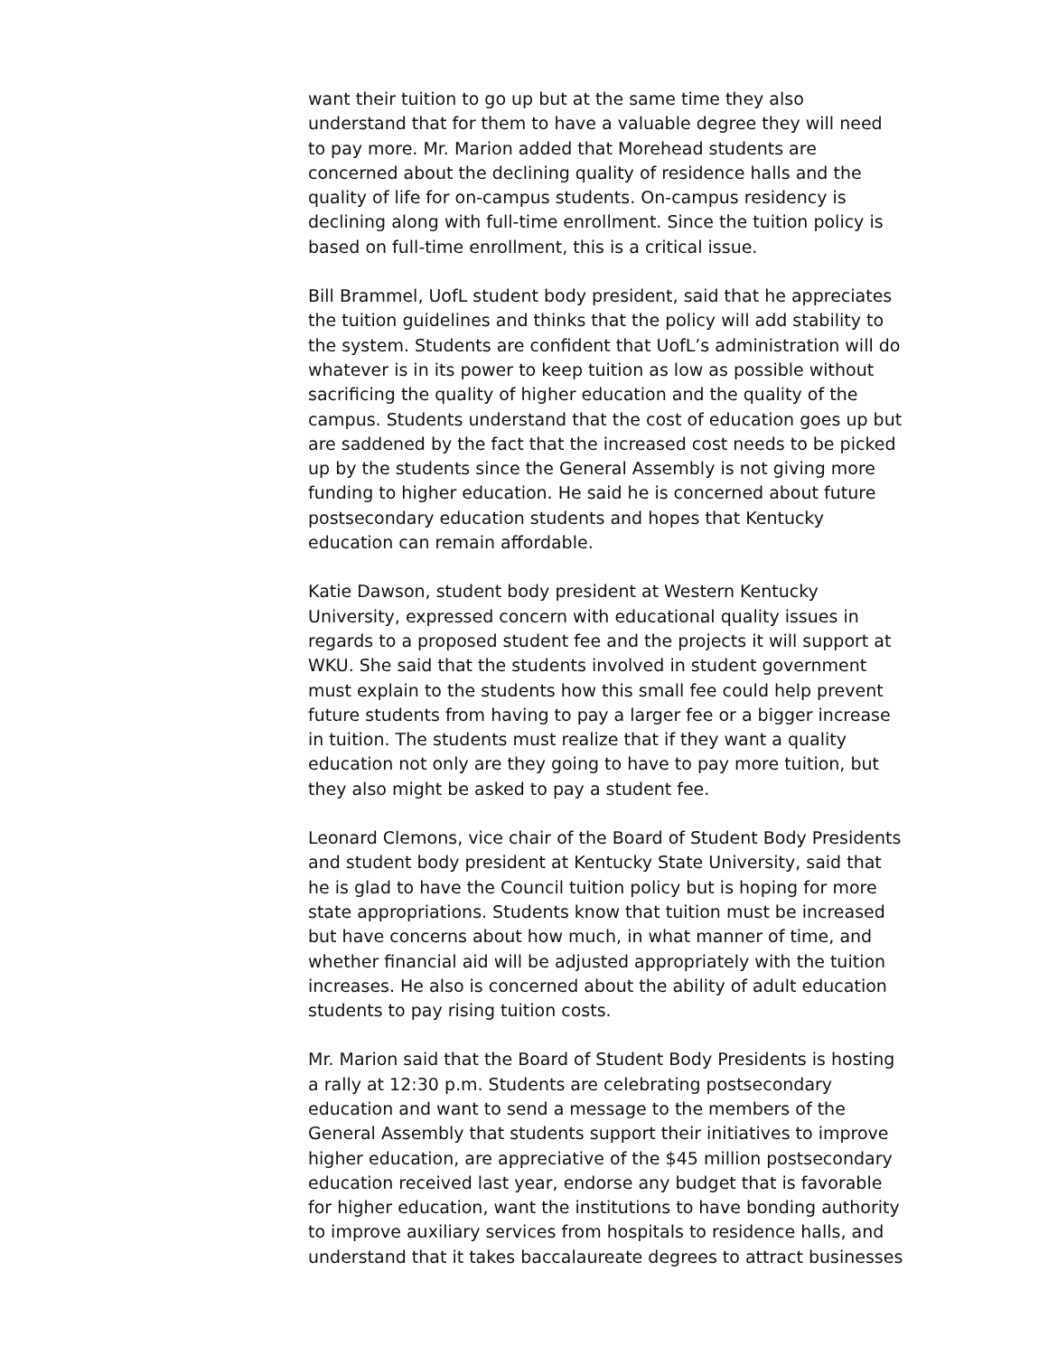want their tuition to go up but at the same time they also understand that for them to have a valuable degree they will need to pay more. Mr. Marion added that Morehead students are concerned about the declining quality of residence halls and the quality of life for on-campus students. On-campus residency is declining along with full-time enrollment. Since the tuition policy is based on full-time enrollment, this is a critical issue.
Bill Brammel, UofL student body president, said that he appreciates the tuition guidelines and thinks that the policy will add stability to the system. Students are confident that UofL’s administration will do whatever is in its power to keep tuition as low as possible without sacrificing the quality of higher education and the quality of the campus. Students understand that the cost of education goes up but are saddened by the fact that the increased cost needs to be picked up by the students since the General Assembly is not giving more funding to higher education. He said he is concerned about future postsecondary education students and hopes that Kentucky education can remain affordable.
Katie Dawson, student body president at Western Kentucky University, expressed concern with educational quality issues in regards to a proposed student fee and the projects it will support at WKU. She said that the students involved in student government must explain to the students how this small fee could help prevent future students from having to pay a larger fee or a bigger increase in tuition. The students must realize that if they want a quality education not only are they going to have to pay more tuition, but they also might be asked to pay a student fee.
Leonard Clemons, vice chair of the Board of Student Body Presidents and student body president at Kentucky State University, said that he is glad to have the Council tuition policy but is hoping for more state appropriations. Students know that tuition must be increased but have concerns about how much, in what manner of time, and whether financial aid will be adjusted appropriately with the tuition increases. He also is concerned about the ability of adult education students to pay rising tuition costs.
Mr. Marion said that the Board of Student Body Presidents is hosting a rally at 12:30 p.m. Students are celebrating postsecondary education and want to send a message to the members of the General Assembly that students support their initiatives to improve higher education, are appreciative of the $45 million postsecondary education received last year, endorse any budget that is favorable for higher education, want the institutions to have bonding authority to improve auxiliary services from hospitals to residence halls, and understand that it takes baccalaureate degrees to attract businesses